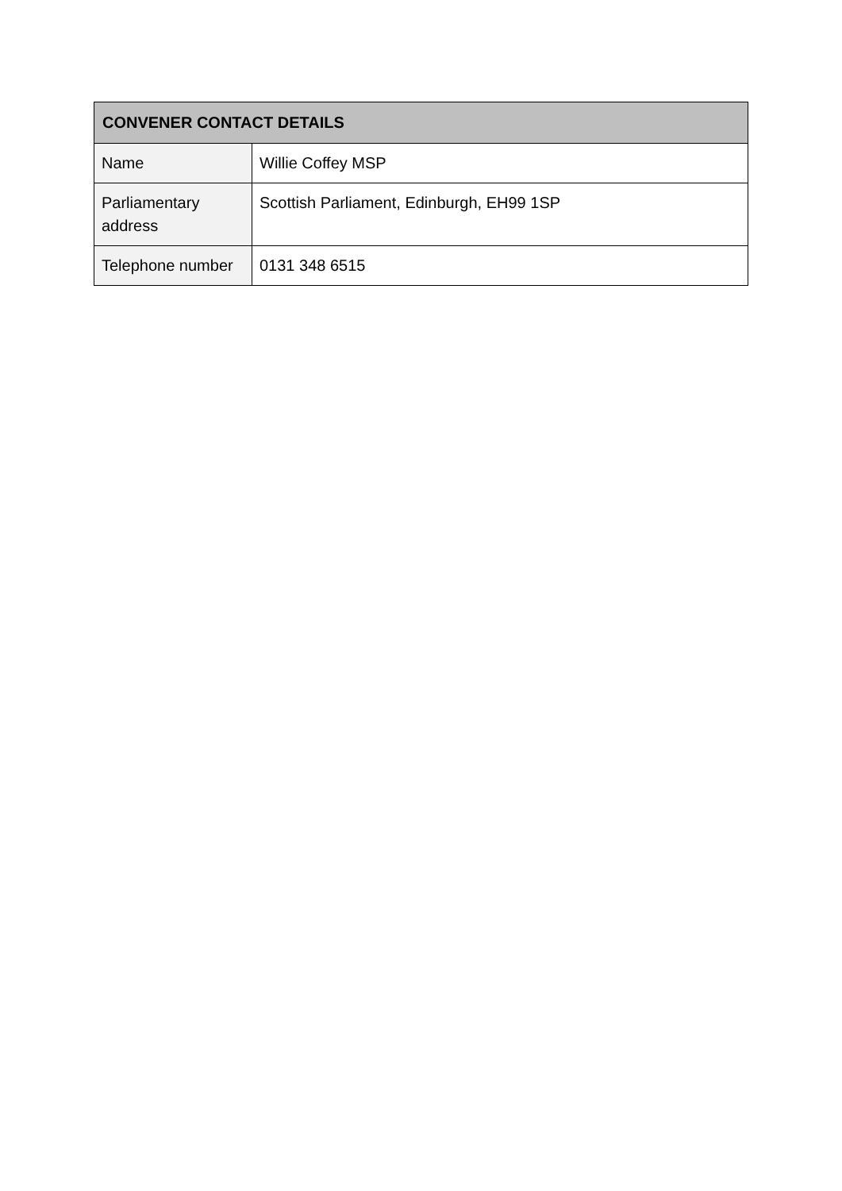| CONVENER CONTACT DETAILS | |
| --- | --- |
| Name | Willie Coffey MSP |
| Parliamentary address | Scottish Parliament, Edinburgh, EH99 1SP |
| Telephone number | 0131 348 6515 |